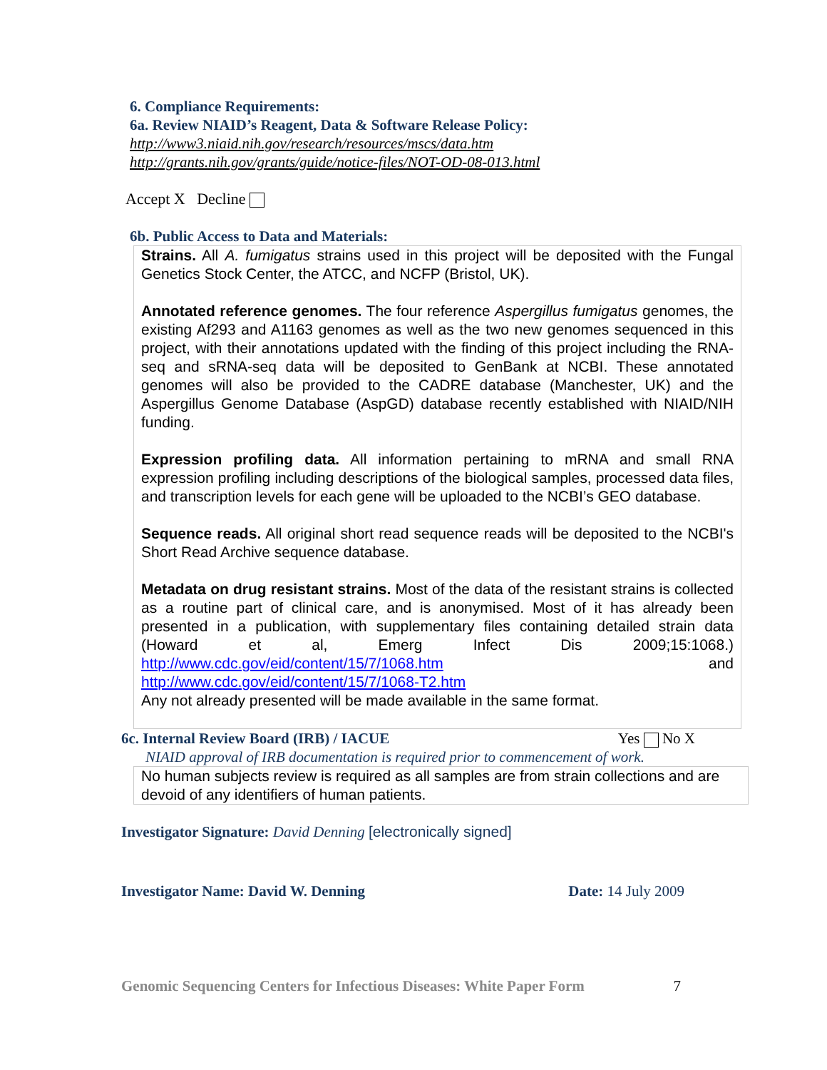6. Compliance Requirements:
6a. Review NIAID’s Reagent, Data & Software Release Policy:
http://www3.niaid.nih.gov/research/resources/mscs/data.htm
http://grants.nih.gov/grants/guide/notice-files/NOT-OD-08-013.html
Accept X Decline
6b. Public Access to Data and Materials:
Strains. All A. fumigatus strains used in this project will be deposited with the Fungal Genetics Stock Center, the ATCC, and NCFP (Bristol, UK).
Annotated reference genomes. The four reference Aspergillus fumigatus genomes, the existing Af293 and A1163 genomes as well as the two new genomes sequenced in this project, with their annotations updated with the finding of this project including the RNA-seq and sRNA-seq data will be deposited to GenBank at NCBI. These annotated genomes will also be provided to the CADRE database (Manchester, UK) and the Aspergillus Genome Database (AspGD) database recently established with NIAID/NIH funding.
Expression profiling data. All information pertaining to mRNA and small RNA expression profiling including descriptions of the biological samples, processed data files, and transcription levels for each gene will be uploaded to the NCBI’s GEO database.
Sequence reads. All original short read sequence reads will be deposited to the NCBI's Short Read Archive sequence database.
Metadata on drug resistant strains. Most of the data of the resistant strains is collected as a routine part of clinical care, and is anonymised. Most of it has already been presented in a publication, with supplementary files containing detailed strain data (Howard et al, Emerg Infect Dis 2009;15:1068.) http://www.cdc.gov/eid/content/15/7/1068.htm and http://www.cdc.gov/eid/content/15/7/1068-T2.htm
Any not already presented will be made available in the same format.
6c. Internal Review Board (IRB) / IACUE Yes No X
NIAID approval of IRB documentation is required prior to commencement of work.
No human subjects review is required as all samples are from strain collections and are devoid of any identifiers of human patients.
Investigator Signature: David Denning [electronically signed]
Investigator Name: David W. Denning Date: 14 July 2009
Genomic Sequencing Centers for Infectious Diseases: White Paper Form 7